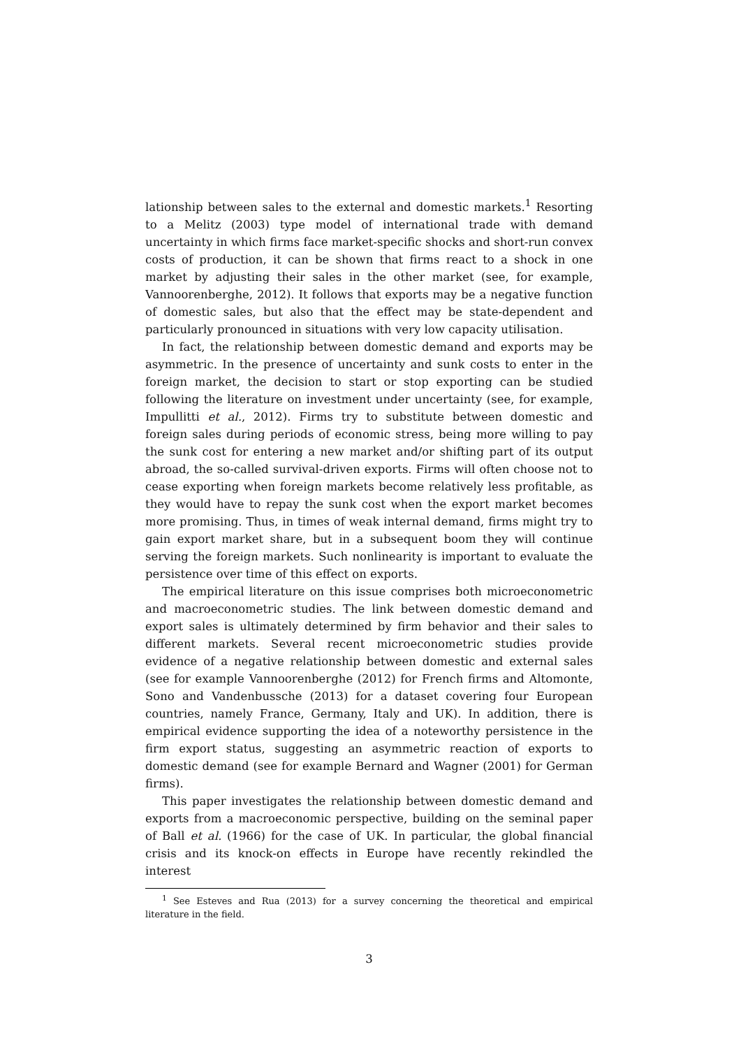lationship between sales to the external and domestic markets.<sup>1</sup> Resorting to a Melitz (2003) type model of international trade with demand uncertainty in which firms face market-specific shocks and short-run convex costs of production, it can be shown that firms react to a shock in one market by adjusting their sales in the other market (see, for example, Vannoorenberghe, 2012). It follows that exports may be a negative function of domestic sales, but also that the effect may be state-dependent and particularly pronounced in situations with very low capacity utilisation.
In fact, the relationship between domestic demand and exports may be asymmetric. In the presence of uncertainty and sunk costs to enter in the foreign market, the decision to start or stop exporting can be studied following the literature on investment under uncertainty (see, for example, Impullitti et al., 2012). Firms try to substitute between domestic and foreign sales during periods of economic stress, being more willing to pay the sunk cost for entering a new market and/or shifting part of its output abroad, the so-called survival-driven exports. Firms will often choose not to cease exporting when foreign markets become relatively less profitable, as they would have to repay the sunk cost when the export market becomes more promising. Thus, in times of weak internal demand, firms might try to gain export market share, but in a subsequent boom they will continue serving the foreign markets. Such nonlinearity is important to evaluate the persistence over time of this effect on exports.
The empirical literature on this issue comprises both microeconometric and macroeconometric studies. The link between domestic demand and export sales is ultimately determined by firm behavior and their sales to different markets. Several recent microeconometric studies provide evidence of a negative relationship between domestic and external sales (see for example Vannoorenberghe (2012) for French firms and Altomonte, Sono and Vandenbussche (2013) for a dataset covering four European countries, namely France, Germany, Italy and UK). In addition, there is empirical evidence supporting the idea of a noteworthy persistence in the firm export status, suggesting an asymmetric reaction of exports to domestic demand (see for example Bernard and Wagner (2001) for German firms).
This paper investigates the relationship between domestic demand and exports from a macroeconomic perspective, building on the seminal paper of Ball et al. (1966) for the case of UK. In particular, the global financial crisis and its knock-on effects in Europe have recently rekindled the interest
<sup>1</sup> See Esteves and Rua (2013) for a survey concerning the theoretical and empirical literature in the field.
3